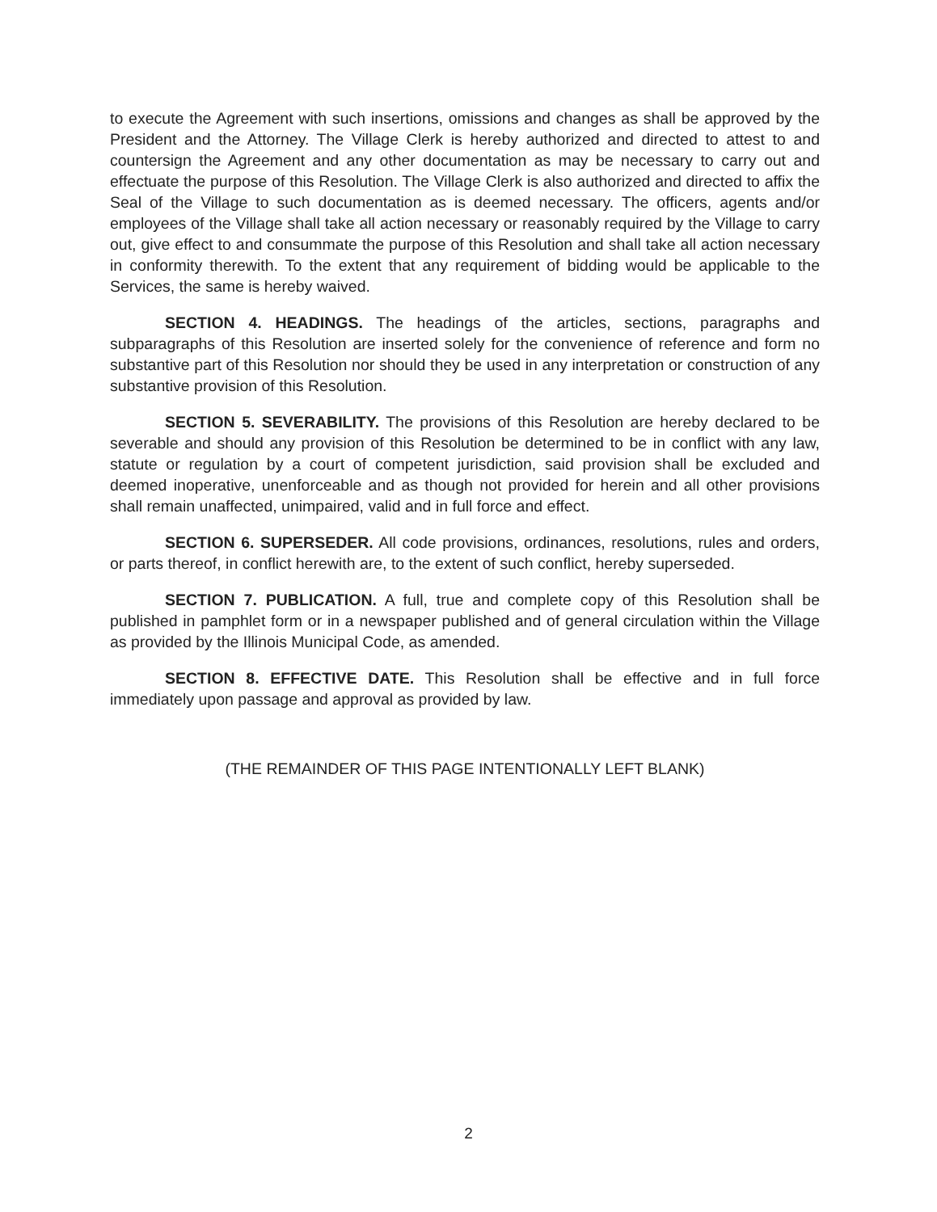to execute the Agreement with such insertions, omissions and changes as shall be approved by the President and the Attorney. The Village Clerk is hereby authorized and directed to attest to and countersign the Agreement and any other documentation as may be necessary to carry out and effectuate the purpose of this Resolution. The Village Clerk is also authorized and directed to affix the Seal of the Village to such documentation as is deemed necessary. The officers, agents and/or employees of the Village shall take all action necessary or reasonably required by the Village to carry out, give effect to and consummate the purpose of this Resolution and shall take all action necessary in conformity therewith. To the extent that any requirement of bidding would be applicable to the Services, the same is hereby waived.
SECTION 4. HEADINGS. The headings of the articles, sections, paragraphs and subparagraphs of this Resolution are inserted solely for the convenience of reference and form no substantive part of this Resolution nor should they be used in any interpretation or construction of any substantive provision of this Resolution.
SECTION 5. SEVERABILITY. The provisions of this Resolution are hereby declared to be severable and should any provision of this Resolution be determined to be in conflict with any law, statute or regulation by a court of competent jurisdiction, said provision shall be excluded and deemed inoperative, unenforceable and as though not provided for herein and all other provisions shall remain unaffected, unimpaired, valid and in full force and effect.
SECTION 6. SUPERSEDER. All code provisions, ordinances, resolutions, rules and orders, or parts thereof, in conflict herewith are, to the extent of such conflict, hereby superseded.
SECTION 7. PUBLICATION. A full, true and complete copy of this Resolution shall be published in pamphlet form or in a newspaper published and of general circulation within the Village as provided by the Illinois Municipal Code, as amended.
SECTION 8. EFFECTIVE DATE. This Resolution shall be effective and in full force immediately upon passage and approval as provided by law.
(THE REMAINDER OF THIS PAGE INTENTIONALLY LEFT BLANK)
2